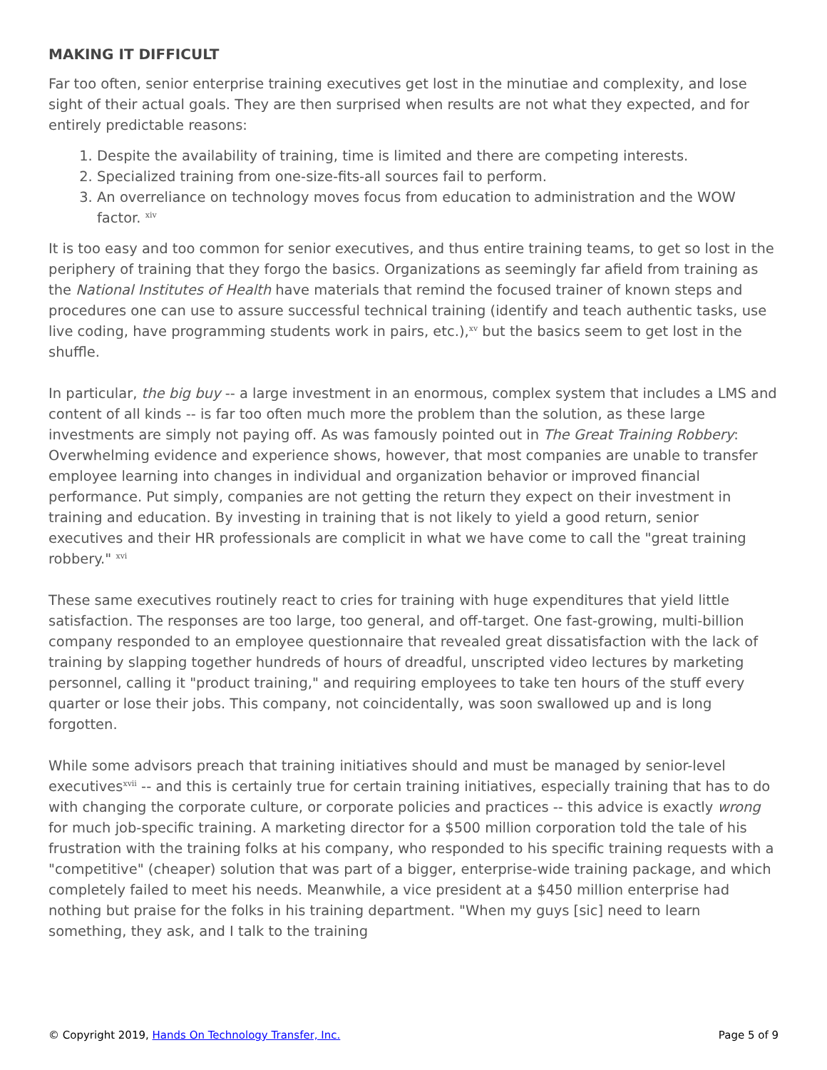MAKING IT DIFFICULT
Far too often, senior enterprise training executives get lost in the minutiae and complexity, and lose sight of their actual goals. They are then surprised when results are not what they expected, and for entirely predictable reasons:
1. Despite the availability of training, time is limited and there are competing interests.
2. Specialized training from one-size-fits-all sources fail to perform.
3. An overreliance on technology moves focus from education to administration and the WOW factor. <sup>xiv</sup>
It is too easy and too common for senior executives, and thus entire training teams, to get so lost in the periphery of training that they forgo the basics. Organizations as seemingly far afield from training as the National Institutes of Health have materials that remind the focused trainer of known steps and procedures one can use to assure successful technical training (identify and teach authentic tasks, use live coding, have programming students work in pairs, etc.),<sup>xv</sup> but the basics seem to get lost in the shuffle.
In particular, the big buy -- a large investment in an enormous, complex system that includes a LMS and content of all kinds -- is far too often much more the problem than the solution, as these large investments are simply not paying off. As was famously pointed out in The Great Training Robbery:
Overwhelming evidence and experience shows, however, that most companies are unable to transfer employee learning into changes in individual and organization behavior or improved financial performance. Put simply, companies are not getting the return they expect on their investment in training and education. By investing in training that is not likely to yield a good return, senior executives and their HR professionals are complicit in what we have come to call the "great training robbery." <sup>xvi</sup>
These same executives routinely react to cries for training with huge expenditures that yield little satisfaction. The responses are too large, too general, and off-target. One fast-growing, multi-billion company responded to an employee questionnaire that revealed great dissatisfaction with the lack of training by slapping together hundreds of hours of dreadful, unscripted video lectures by marketing personnel, calling it "product training," and requiring employees to take ten hours of the stuff every quarter or lose their jobs. This company, not coincidentally, was soon swallowed up and is long forgotten.
While some advisors preach that training initiatives should and must be managed by senior-level executives<sup>xvii</sup> -- and this is certainly true for certain training initiatives, especially training that has to do with changing the corporate culture, or corporate policies and practices -- this advice is exactly wrong for much job-specific training. A marketing director for a $500 million corporation told the tale of his frustration with the training folks at his company, who responded to his specific training requests with a "competitive" (cheaper) solution that was part of a bigger, enterprise-wide training package, and which completely failed to meet his needs. Meanwhile, a vice president at a $450 million enterprise had nothing but praise for the folks in his training department. "When my guys [sic] need to learn something, they ask, and I talk to the training
© Copyright 2019, Hands On Technology Transfer, Inc. Page 5 of 9